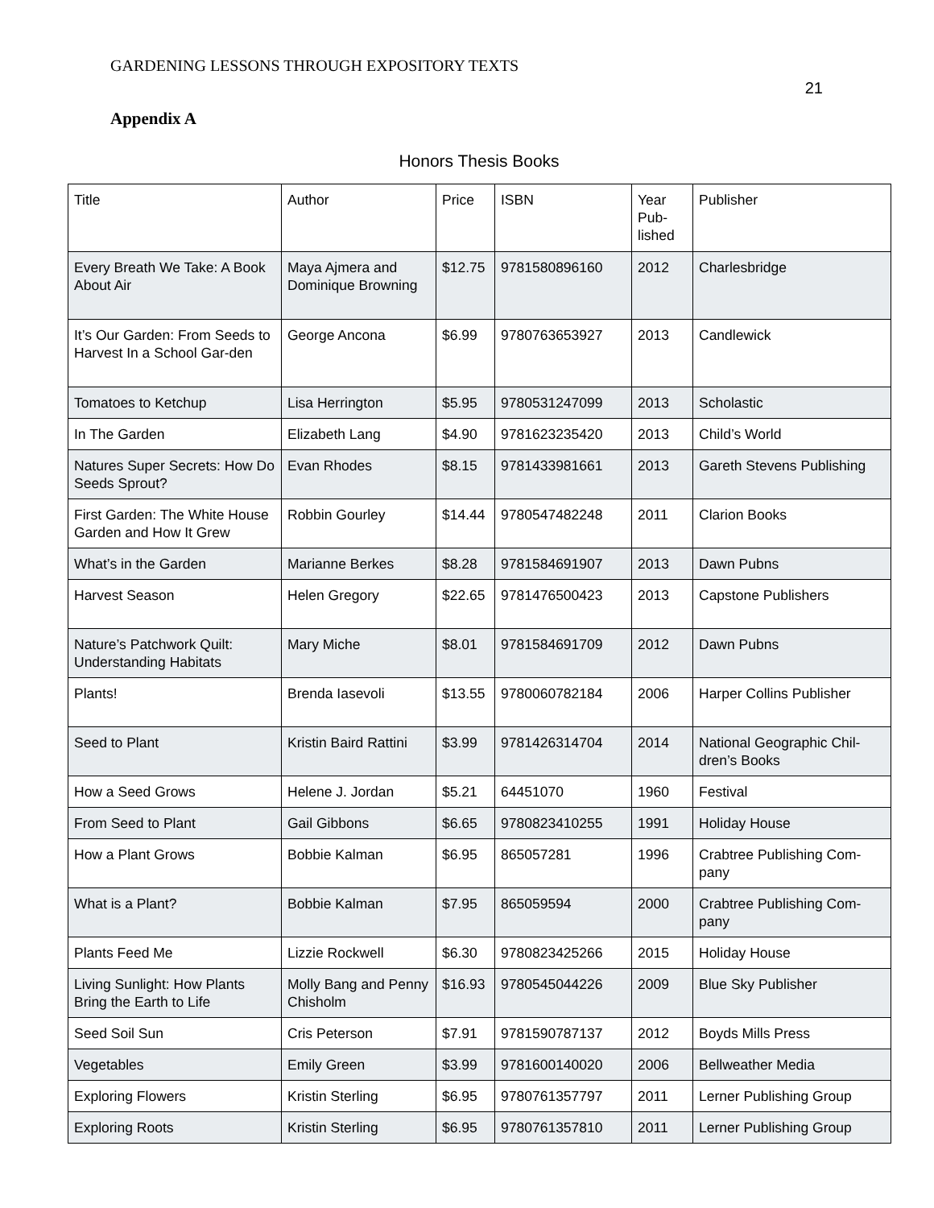GARDENING LESSONS THROUGH EXPOSITORY TEXTS 21
Appendix A
Honors Thesis Books
| Title | Author | Price | ISBN | Year Pub-lished | Publisher |
| --- | --- | --- | --- | --- | --- |
| Every Breath We Take: A Book About Air | Maya Ajmera and Dominique Browning | $12.75 | 9781580896160 | 2012 | Charlesbridge |
| It’s Our Garden: From Seeds to Harvest In a School Gar-den | George Ancona | $6.99 | 9780763653927 | 2013 | Candlewick |
| Tomatoes to Ketchup | Lisa Herrington | $5.95 | 9780531247099 | 2013 | Scholastic |
| In The Garden | Elizabeth Lang | $4.90 | 9781623235420 | 2013 | Child’s World |
| Natures Super Secrets: How Do Seeds Sprout? | Evan Rhodes | $8.15 | 9781433981661 | 2013 | Gareth Stevens Publishing |
| First Garden: The White House Garden and How It Grew | Robbin Gourley | $14.44 | 9780547482248 | 2011 | Clarion Books |
| What’s in the Garden | Marianne Berkes | $8.28 | 9781584691907 | 2013 | Dawn Pubns |
| Harvest Season | Helen Gregory | $22.65 | 9781476500423 | 2013 | Capstone Publishers |
| Nature’s Patchwork Quilt: Understanding Habitats | Mary Miche | $8.01 | 9781584691709 | 2012 | Dawn Pubns |
| Plants! | Brenda Iasevoli | $13.55 | 9780060782184 | 2006 | Harper Collins Publisher |
| Seed to Plant | Kristin Baird Rattini | $3.99 | 9781426314704 | 2014 | National Geographic Chil-dren’s Books |
| How a Seed Grows | Helene J. Jordan | $5.21 | 64451070 | 1960 | Festival |
| From Seed to Plant | Gail Gibbons | $6.65 | 9780823410255 | 1991 | Holiday House |
| How a Plant Grows | Bobbie Kalman | $6.95 | 865057281 | 1996 | Crabtree Publishing Com-pany |
| What is a Plant? | Bobbie Kalman | $7.95 | 865059594 | 2000 | Crabtree Publishing Com-pany |
| Plants Feed Me | Lizzie Rockwell | $6.30 | 9780823425266 | 2015 | Holiday House |
| Living Sunlight: How Plants Bring the Earth to Life | Molly Bang and Penny Chisholm | $16.93 | 9780545044226 | 2009 | Blue Sky Publisher |
| Seed Soil Sun | Cris Peterson | $7.91 | 9781590787137 | 2012 | Boyds Mills Press |
| Vegetables | Emily Green | $3.99 | 9781600140020 | 2006 | Bellweather Media |
| Exploring Flowers | Kristin Sterling | $6.95 | 9780761357797 | 2011 | Lerner Publishing Group |
| Exploring Roots | Kristin Sterling | $6.95 | 9780761357810 | 2011 | Lerner Publishing Group |